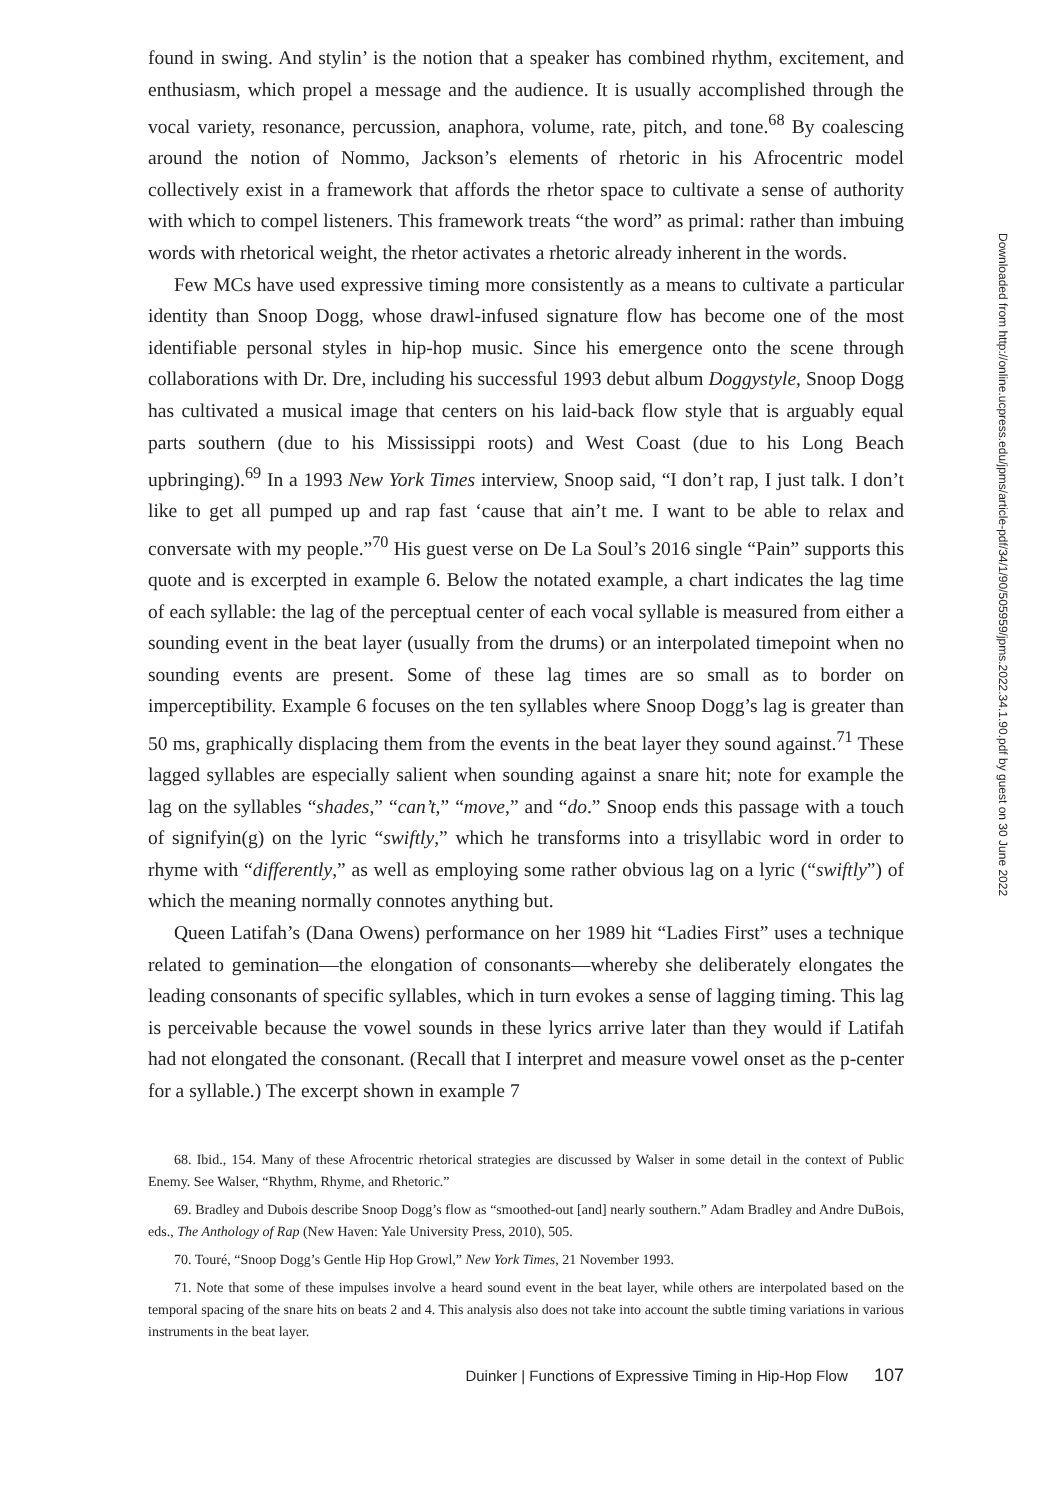found in swing. And stylin’ is the notion that a speaker has combined rhythm, excitement, and enthusiasm, which propel a message and the audience. It is usually accomplished through the vocal variety, resonance, percussion, anaphora, volume, rate, pitch, and tone.<sup>68</sup> By coalescing around the notion of Nommo, Jackson’s elements of rhetoric in his Afrocentric model collectively exist in a framework that affords the rhetor space to cultivate a sense of authority with which to compel listeners. This framework treats “the word” as primal: rather than imbuing words with rhetorical weight, the rhetor activates a rhetoric already inherent in the words.
Few MCs have used expressive timing more consistently as a means to cultivate a particular identity than Snoop Dogg, whose drawl-infused signature flow has become one of the most identifiable personal styles in hip-hop music. Since his emergence onto the scene through collaborations with Dr. Dre, including his successful 1993 debut album Doggystyle, Snoop Dogg has cultivated a musical image that centers on his laid-back flow style that is arguably equal parts southern (due to his Mississippi roots) and West Coast (due to his Long Beach upbringing).<sup>69</sup> In a 1993 New York Times interview, Snoop said, “I don’t rap, I just talk. I don’t like to get all pumped up and rap fast ‘cause that ain’t me. I want to be able to relax and conversate with my people.”<sup>70</sup> His guest verse on De La Soul’s 2016 single “Pain” supports this quote and is excerpted in example 6. Below the notated example, a chart indicates the lag time of each syllable: the lag of the perceptual center of each vocal syllable is measured from either a sounding event in the beat layer (usually from the drums) or an interpolated timepoint when no sounding events are present. Some of these lag times are so small as to border on imperceptibility. Example 6 focuses on the ten syllables where Snoop Dogg’s lag is greater than 50 ms, graphically displacing them from the events in the beat layer they sound against.<sup>71</sup> These lagged syllables are especially salient when sounding against a snare hit; note for example the lag on the syllables “shades,” “can’t,” “move,” and “do.” Snoop ends this passage with a touch of signifyin(g) on the lyric “swiftly,” which he transforms into a trisyllabic word in order to rhyme with “differently,” as well as employing some rather obvious lag on a lyric (“swiftly”) of which the meaning normally connotes anything but.
Queen Latifah’s (Dana Owens) performance on her 1989 hit “Ladies First” uses a technique related to gemination—the elongation of consonants—whereby she deliberately elongates the leading consonants of specific syllables, which in turn evokes a sense of lagging timing. This lag is perceivable because the vowel sounds in these lyrics arrive later than they would if Latifah had not elongated the consonant. (Recall that I interpret and measure vowel onset as the p-center for a syllable.) The excerpt shown in example 7
68. Ibid., 154. Many of these Afrocentric rhetorical strategies are discussed by Walser in some detail in the context of Public Enemy. See Walser, “Rhythm, Rhyme, and Rhetoric.”
69. Bradley and Dubois describe Snoop Dogg’s flow as “smoothed-out [and] nearly southern.” Adam Bradley and Andre DuBois, eds., The Anthology of Rap (New Haven: Yale University Press, 2010), 505.
70. Touré, “Snoop Dogg’s Gentle Hip Hop Growl,” New York Times, 21 November 1993.
71. Note that some of these impulses involve a heard sound event in the beat layer, while others are interpolated based on the temporal spacing of the snare hits on beats 2 and 4. This analysis also does not take into account the subtle timing variations in various instruments in the beat layer.
Duinker | Functions of Expressive Timing in Hip-Hop Flow 107
Downloaded from http://online.ucpress.edu/jpms/article-pdf/34/1/90/505959/jpms.2022.34.1.90.pdf by guest on 30 June 2022